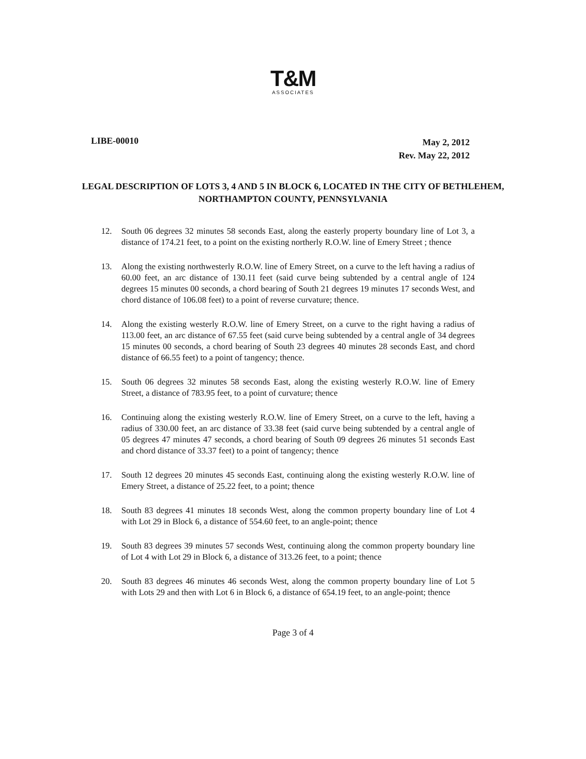T&M
ASSOCIATES
LIBE-00010
May 2, 2012
Rev. May 22, 2012
LEGAL DESCRIPTION OF LOTS 3, 4 AND 5 IN BLOCK 6, LOCATED IN THE CITY OF BETHLEHEM, NORTHAMPTON COUNTY, PENNSYLVANIA
12. South 06 degrees 32 minutes 58 seconds East, along the easterly property boundary line of Lot 3, a distance of 174.21 feet, to a point on the existing northerly R.O.W. line of Emery Street ; thence
13. Along the existing northwesterly R.O.W. line of Emery Street, on a curve to the left having a radius of 60.00 feet, an arc distance of 130.11 feet (said curve being subtended by a central angle of 124 degrees 15 minutes 00 seconds, a chord bearing of South 21 degrees 19 minutes 17 seconds West, and chord distance of 106.08 feet) to a point of reverse curvature; thence.
14. Along the existing westerly R.O.W. line of Emery Street, on a curve to the right having a radius of 113.00 feet, an arc distance of 67.55 feet (said curve being subtended by a central angle of 34 degrees 15 minutes 00 seconds, a chord bearing of South 23 degrees 40 minutes 28 seconds East, and chord distance of 66.55 feet) to a point of tangency; thence.
15. South 06 degrees 32 minutes 58 seconds East, along the existing westerly R.O.W. line of Emery Street, a distance of 783.95 feet, to a point of curvature; thence
16. Continuing along the existing westerly R.O.W. line of Emery Street, on a curve to the left, having a radius of 330.00 feet, an arc distance of 33.38 feet (said curve being subtended by a central angle of 05 degrees 47 minutes 47 seconds, a chord bearing of South 09 degrees 26 minutes 51 seconds East and chord distance of 33.37 feet) to a point of tangency; thence
17. South 12 degrees 20 minutes 45 seconds East, continuing along the existing westerly R.O.W. line of Emery Street, a distance of 25.22 feet, to a point; thence
18. South 83 degrees 41 minutes 18 seconds West, along the common property boundary line of Lot 4 with Lot 29 in Block 6, a distance of 554.60 feet, to an angle-point; thence
19. South 83 degrees 39 minutes 57 seconds West, continuing along the common property boundary line of Lot 4 with Lot 29 in Block 6, a distance of 313.26 feet, to a point; thence
20. South 83 degrees 46 minutes 46 seconds West, along the common property boundary line of Lot 5 with Lots 29 and then with Lot 6 in Block 6, a distance of 654.19 feet, to an angle-point; thence
Page 3 of 4